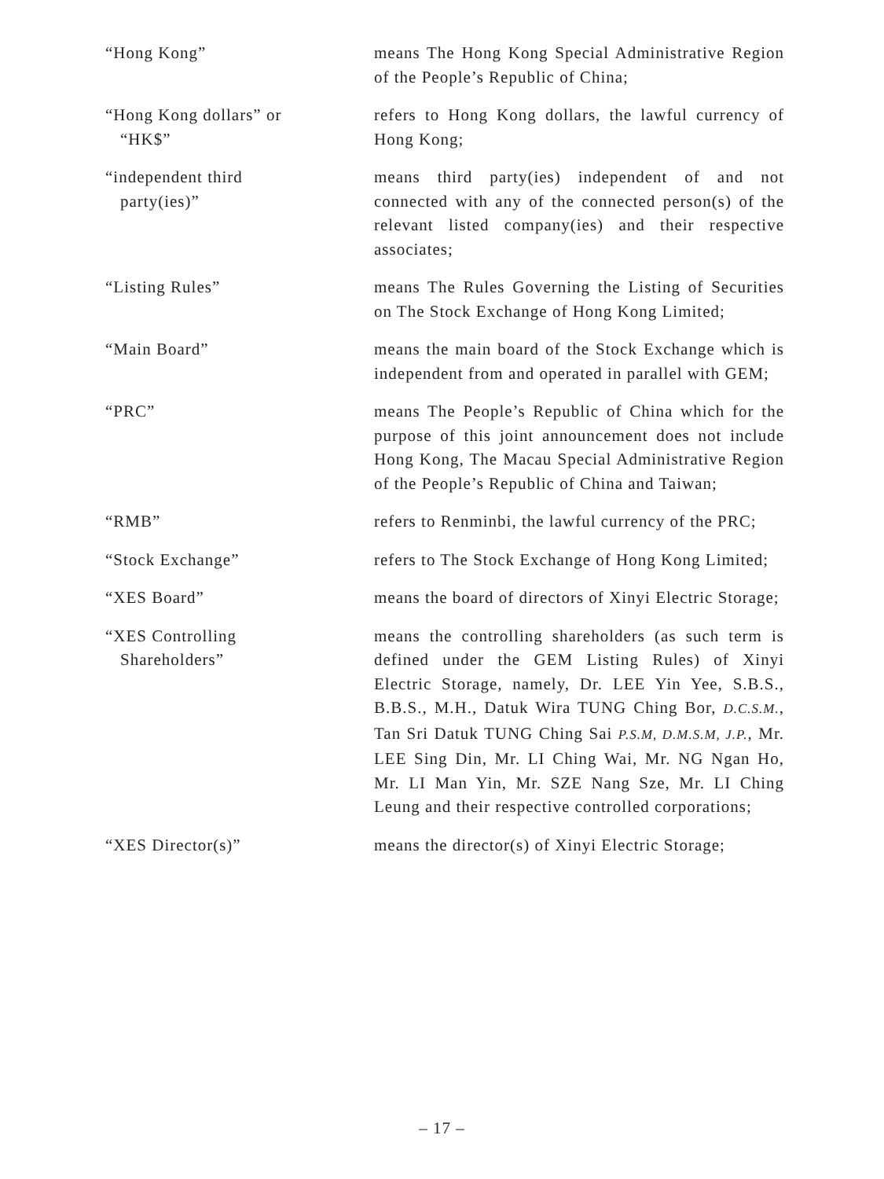“Hong Kong” means The Hong Kong Special Administrative Region of the People’s Republic of China;
“Hong Kong dollars” or
“HK$”
refers to Hong Kong dollars, the lawful currency of Hong Kong;
“independent third
party(ies)”
means third party(ies) independent of and not connected with any of the connected person(s) of the relevant listed company(ies) and their respective associates;
“Listing Rules” means The Rules Governing the Listing of Securities on The Stock Exchange of Hong Kong Limited;
“Main Board” means the main board of the Stock Exchange which is independent from and operated in parallel with GEM;
“PRC” means The People’s Republic of China which for the purpose of this joint announcement does not include Hong Kong, The Macau Special Administrative Region of the People’s Republic of China and Taiwan;
“RMB” refers to Renminbi, the lawful currency of the PRC;
“Stock Exchange” refers to The Stock Exchange of Hong Kong Limited;
“XES Board” means the board of directors of Xinyi Electric Storage;
“XES Controlling
Shareholders”
means the controlling shareholders (as such term is defined under the GEM Listing Rules) of Xinyi Electric Storage, namely, Dr. LEE Yin Yee, S.B.S., B.B.S., M.H., Datuk Wira TUNG Ching Bor, D.C.S.M., Tan Sri Datuk TUNG Ching Sai P.S.M, D.M.S.M, J.P., Mr. LEE Sing Din, Mr. LI Ching Wai, Mr. NG Ngan Ho, Mr. LI Man Yin, Mr. SZE Nang Sze, Mr. LI Ching Leung and their respective controlled corporations;
“XES Director(s)” means the director(s) of Xinyi Electric Storage;
– 17 –